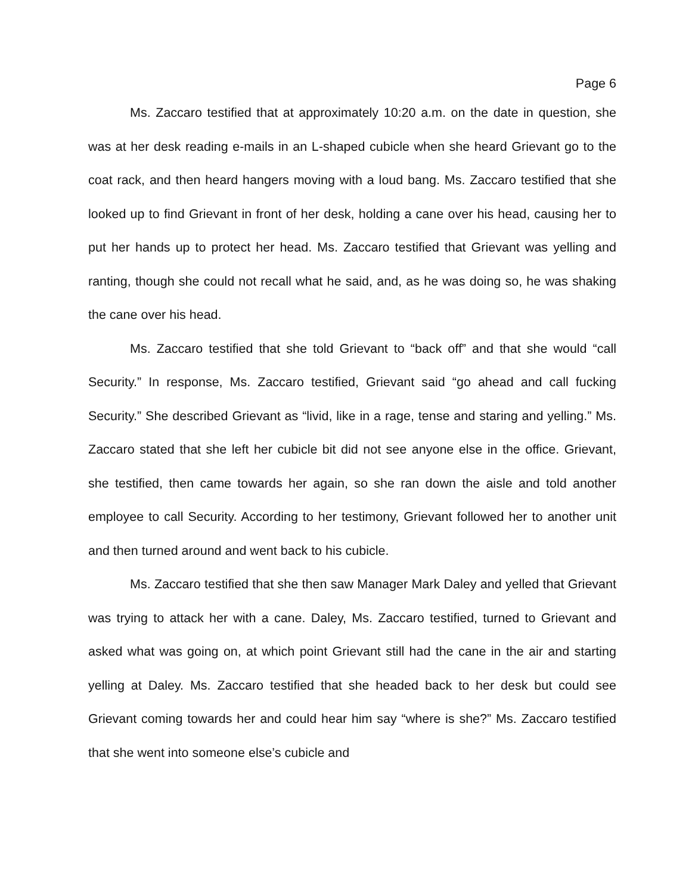Page 6
Ms. Zaccaro testified that at approximately 10:20 a.m. on the date in question, she was at her desk reading e-mails in an L-shaped cubicle when she heard Grievant go to the coat rack, and then heard hangers moving with a loud bang. Ms. Zaccaro testified that she looked up to find Grievant in front of her desk, holding a cane over his head, causing her to put her hands up to protect her head. Ms. Zaccaro testified that Grievant was yelling and ranting, though she could not recall what he said, and, as he was doing so, he was shaking the cane over his head.
Ms. Zaccaro testified that she told Grievant to “back off” and that she would “call Security.” In response, Ms. Zaccaro testified, Grievant said “go ahead and call fucking Security.” She described Grievant as “livid, like in a rage, tense and staring and yelling.” Ms. Zaccaro stated that she left her cubicle bit did not see anyone else in the office. Grievant, she testified, then came towards her again, so she ran down the aisle and told another employee to call Security. According to her testimony, Grievant followed her to another unit and then turned around and went back to his cubicle.
Ms. Zaccaro testified that she then saw Manager Mark Daley and yelled that Grievant was trying to attack her with a cane. Daley, Ms. Zaccaro testified, turned to Grievant and asked what was going on, at which point Grievant still had the cane in the air and starting yelling at Daley. Ms. Zaccaro testified that she headed back to her desk but could see Grievant coming towards her and could hear him say “where is she?” Ms. Zaccaro testified that she went into someone else’s cubicle and